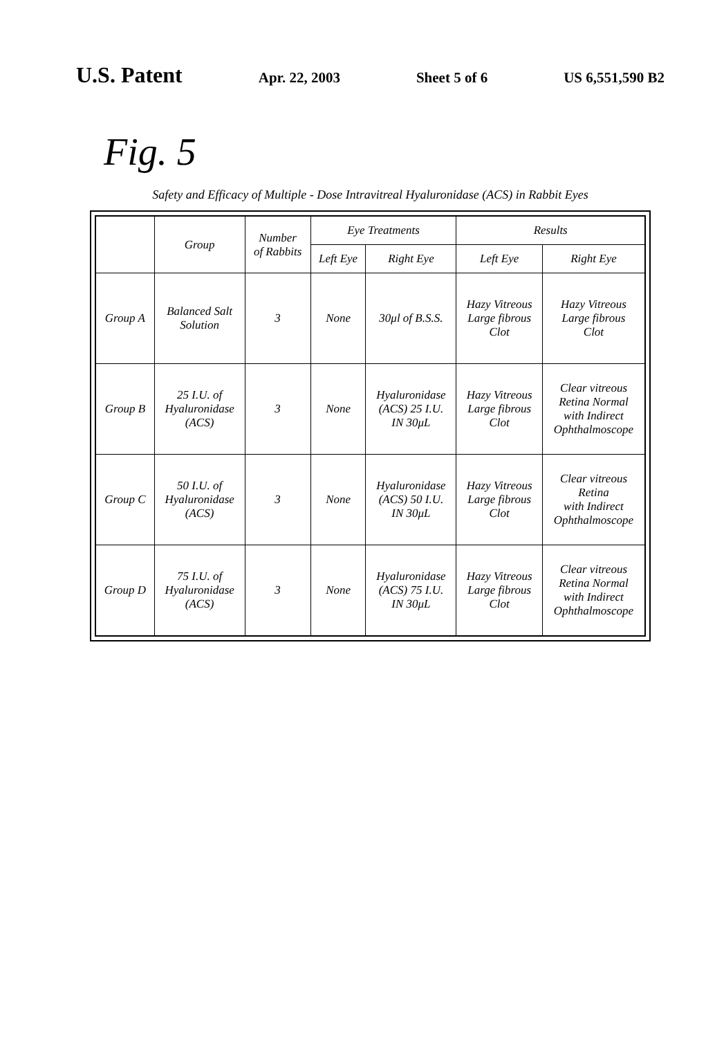U.S. Patent Apr. 22, 2003 Sheet 5 of 6 US 6,551,590 B2
Fig. 5
Safety and Efficacy of Multiple - Dose Intravitreal Hyaluronidase (ACS) in Rabbit Eyes
| | Group | Number of Rabbits | Eye Treatments | | Results | |
| --- | --- | --- | --- | --- | --- | --- |
| | | | Left Eye | Right Eye | Left Eye | Right Eye |
| Group A | Balanced Salt Solution | 3 | None | 30μl of B.S.S. | Hazy Vitreous Large fibrous Clot | Hazy Vitreous Large fibrous Clot |
| Group B | 25 I.U. of Hyaluronidase (ACS) | 3 | None | Hyaluronidase (ACS) 25 I.U. IN 30μL | Hazy Vitreous Large fibrous Clot | Clear vitreous Retina Normal with Indirect Ophthalmoscope |
| Group C | 50 I.U. of Hyaluronidase (ACS) | 3 | None | Hyaluronidase (ACS) 50 I.U. IN 30μL | Hazy Vitreous Large fibrous Clot | Clear vitreous Retina with Indirect Ophthalmoscope |
| Group D | 75 I.U. of Hyaluronidase (ACS) | 3 | None | Hyaluronidase (ACS) 75 I.U. IN 30μL | Hazy Vitreous Large fibrous Clot | Clear vitreous Retina Normal with Indirect Ophthalmoscope |